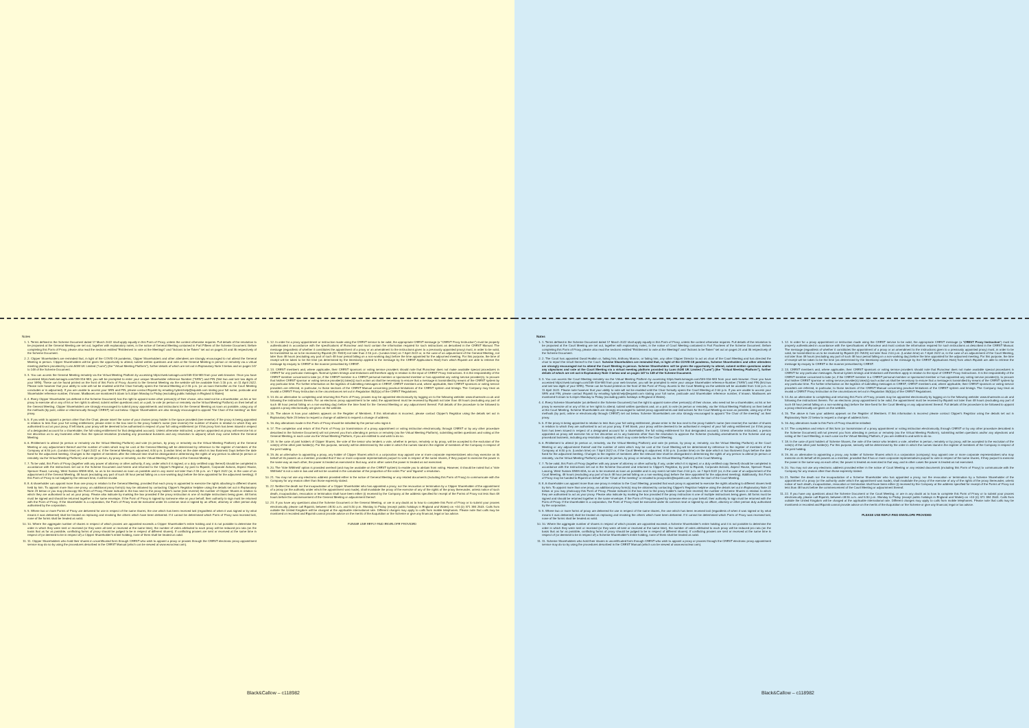Notes
1. 1. Terms defined in the Scheme Document dated 17 March 2022 shall apply equally in this Form of Proxy, unless the context otherwise requires. Full details of the resolution to be proposed at the General Meeting are set out, together with explanatory notes, in the notice of General Meeting contained in Part Fifteen of the Scheme Document. Before completing this Form of Proxy, please also read the sections entitled "Entitlement to vote at the Meetings" and "Actions to be Taken" set out on pages 24 and 35 respectively of the Scheme Document.
2. 2. Clipper Shareholders are reminded that, in light of the COVID-19 pandemic, Clipper Shareholders and other attendees are strongly encouraged to not attend the General Meeting in person. Clipper Shareholders will be given the opportunity to attend, submit written questions and vote at the General Meeting in person or remotely via a virtual meeting platform provided by Lumi AGM UK Limited ("Lumi") (the "Virtual Meeting Platform"), further details of which are set out in Explanatory Note 3 below and on pages 147 to 148 of the Scheme Document.
3. 3. You can access the General Meeting remotely via the Virtual Meeting Platform by accessing https://web.lumiagm.com/159-316-983 from your web browser. Once you have accessed https://web.lumiagm.com/159-316-983, you will be prompted to enter your unique Shareholder reference Number ("SRN") and PIN (first two and last two digits of your SRN). These can be found printed on the front of this Form of Proxy. Access to the General Meeting via the website will be available from 1:15 p.m. on 11 April 2022. Please note however that your ability to vote will not be enabled until the Chair formally opens the General Meeting at 2:15 p.m. (or as soon thereafter as the Court Meeting concludes or is adjourned). If you are unable to access your SRN and PIN, please contact Equiniti by emailing hybrid.help@equiniti.com stating your full name, postcode and Shareholder reference number, if known. Mailboxes are monitored 9.00am to 5.00pm Monday to Friday (excluding public holidays in England & Wales)
4. 4. Every Clipper Shareholder (as defined in the Scheme Document) has the right to appoint some other person(s) of their choice, who need not be a shareholder, as his or her proxy to exercise all or any of his or her rights to attend, submit written questions and, on a poll, to vote (in person or remotely via the Virtual Meeting Platform) on their behalf at the General Meeting. Clipper Shareholders are strongly encouraged to submit proxy appointments and instructions for the General Meeting as soon as possible, using any of the methods (by post, online or electronically through CREST) set out below. Clipper Shareholders are also strongly encouraged to appoint "the Chair of the meeting" as their proxy.
5. 5. If you wish to appoint a person other than the Chair, please insert the name of your chosen proxy holder in the space provided (see reverse). If the proxy is being appointed in relation to less than your full voting entitlement, please enter in the box next to the proxy holder's name (see reverse) the number of shares in relation to which they are authorised to act as your proxy. If left blank, your proxy will be deemed to be authorised in respect of your full voting entitlement (or if this proxy form has been issued in respect of a designated account for a shareholder, the full voting entitlement for that designated account). Unless otherwise instructed, a person appointed as proxy will exercise his or her discretion as to any business other than the special resolution (including any procedural business and any resolution to adjourn) which may come before the General Meeting.
6. 6. Entitlement to attend (in person or remotely via the Virtual Meeting Platform) and vote (in person, by proxy or remotely via the Virtual Meeting Platform) at the General Meeting or any adjournment thereof and the number of votes which may be cast at the General Meeting will be determined by reference to the register of members of the Company at 6:30 p.m. (London time) on 7 April 2022 or, if the General Meeting is adjourned, 6:30 p.m. (London time) on the date which is two Business Days before the date fixed for the adjourned meeting. Changes to the register of members after the relevant time shall be disregarded in determining the rights of any person to attend (in person or remotely via the Virtual Meeting Platform) and vote (in person, by proxy or remotely, via the Virtual Meeting Platform) at the General Meeting.
7. 7. To be valid, this Form of Proxy (together with any power of attorney or other authority, if any, under which it is signed, or a duly certified copy thereof) should be completed in accordance with the instructions set out in the Scheme Document and herein and returned to the Clipper's Registrar, by post to Equiniti, Corporate Actions, Aspect House, Spencer Road, Lancing, West Sussex BN99 6DA, so as to be received as soon as possible and in any event not later than 2:15 p.m. on 7 April 2022 (or, in the case of an adjournment of the General Meeting, 48 hours (excluding any part of such 48 hour period falling on a non-working day) before the time appointed for the adjourned meeting). If this Form of Proxy is not lodged by the relevant time, it will be invalid.
8. 8. A shareholder can appoint more than one proxy in relation to the General Meeting, provided that each proxy is appointed to exercise the rights attaching to different shares held by him. To appoint more than one proxy, an additional proxy form(s) may be obtained by contacting Clipper's Registrar helpline using the details set out in Explanatory Note 23 below or you may photocopy this Form of Proxy. Please indicate in the box next to the proxy holder's name (see reverse) the number of Clipper Shares in relation to which they are authorised to act as your proxy. Please also indicate by marking the box provided if the proxy instruction is one of multiple instructions being given. All forms must be signed and should be returned together in the same envelope. If the Form of Proxy is signed by someone else on your behalf, their authority to sign must be returned with the Form of Proxy. If the shareholder is a corporation, the Form of Proxy must be executed under its common seal or signed by an officer, attorney or other person duly authorised by the corporation.
9. 9. Where two or more Forms of Proxy are delivered for use in respect of the same shares, the one which has been received last (regardless of when it was signed or by what means it was delivered) shall be treated as replacing and revoking the others which have been delivered. If it cannot be determined which Form of Proxy was received last, none of the forms shall be treated as valid.
10. 10. Where the aggregate number of shares in respect of which proxies are appointed exceeds a Clipper Shareholder's entire holding and it is not possible to determine the order in which they were sent or received (or they were all sent or received at the same time), the number of votes attributed to each proxy will be reduced pro rata (on the basis that as far as possible, conflicting forms of proxy should be judged to be in respect of different shares). If conflicting proxies are sent or received at the same time in respect of (or deemed to be in respect of) a Clipper Shareholder's entire holding, none of them shall be treated as valid.
11. 11. Clipper Shareholders who hold their shares in uncertificated form through CREST who wish to appoint a proxy or proxies through the CREST electronic proxy appointment service may do so by using the procedures described in the CREST Manual (which can be viewed at www.euroclear.com).
1. 12. In order for a proxy appointment or instruction made using the CREST service to be valid, the appropriate CREST message (a "CREST Proxy Instruction") must be properly authenticated in accordance with the specifications of Euroclear and must contain the information required for such instructions as described in the CREST Manual. The message (regardless of whether it constitutes the appointment of a proxy or an amendment to the instructions given to a previously appointed proxy) must, in order to be valid, be transmitted so as to be received by Equiniti (ID: RA19) not later than 2:15 p.m. (London time) on 7 April 2022 or, in the case of an adjournment of the General Meeting, not later than 48 hours (excluding any part of such 48 hour period falling on a non-working day) before the time appointed for the adjourned meeting. For this purpose, the time of receipt will be taken to be the time (as determined by the timestamp applied to the message by the CREST Applications Host) from which Equiniti are able to retrieve the message by enquiry to CREST in the manner prescribed by CREST.
2. 13. CREST members and, where applicable, their CREST sponsors or voting service providers should note that Euroclear does not make available special procedures in CREST for any particular messages. Normal system timings and limitations will therefore apply in relation to the input of CREST Proxy Instructions. It is the responsibility of the CREST member concerned to take (or, if the CREST member is a CREST personal member or sponsored member or has appointed any voting service provider(s), to procure that his/her CREST sponsor or voting service provider(s) take(s)) such action as shall be necessary to ensure that a message is transmitted by means of the CREST system by any particular time. For further information on the logistics of submitting messages in CREST, CREST members and, where applicable, their CREST sponsors or voting service providers are referred, in particular, to those sections of the CREST Manual concerning practical limitations of the CREST system and timings. The Company may treat as invalid a CREST Proxy Instruction in the circumstances set out in Regulation 35(5)(a) of the CREST Regulations.
3. 14. As an alternative to completing and returning this Form of Proxy, proxies may be appointed electronically by logging on to the following website: www.sharevote.co.uk and following the instructions therein. For an electronic proxy appointment to be valid, the appointment must be received by Equiniti not later than 48 hours (excluding any part of such 48 hour period falling on a non-working day) before the time fixed for the General Meeting or any adjournment thereof. Full details of the procedure to be followed to appoint a proxy electronically are given on the website.
4. 15. The above is how your address appears on the Register of Members. If this information is incorrect, please contact Clipper's Registrar using the details set out in Explanatory Note 23 below to request a change of address to request a change of address.
5. 16. Any alterations made in this Form of Proxy should be initialled by the person who signs it.
6. 17. The completion and return of this Form of Proxy (or transmission of a proxy appointment or voting instruction electronically, through CREST or by any other procedure described in the Scheme Document) will not prevent you from attending in person or remotely (via the Virtual Meeting Platform), submitting written questions and voting at the General Meeting, in each case via the Virtual Meeting Platform, if you are entitled to and wish to do so.
7. 18. In the case of joint holders of Clipper Shares, the vote of the senior who tenders a vote, whether in person, remotely or by proxy, will be accepted to the exclusion of the vote(s) of the other joint holder(s). For this purpose, seniority will be determined by the order in which the names stand in the register of members of the Company in respect of the joint holding.
8. 19. As an alternative to appointing a proxy, any holder of Clipper Shares which is a corporation may appoint one or more corporate representatives who may exercise on its behalf all its powers as a member, provided that if two or more corporate representatives purport to vote in respect of the same shares, if they purport to exercise the power in the same way as each other, the power is treated as exercised in that way, and in other cases the power is treated as not exercised.
9. 20. The 'Vote Withheld' option is provided overleaf (and may be available on the CREST system) to enable you to abstain from voting. However, it should be noted that a 'Vote Withheld' is not a vote in law and will not be counted in the calculation of the proportion of the votes 'For' and 'Against' a resolution.
10. 21. You may not use any electronic address provided either in the notice of General Meeting or any related documents (including this Form of Proxy) to communicate with the Company for any reason other than those expressly stated.
11. 22. Neither the death nor the incapacitation of a Clipper Shareholder who has appointed a proxy, nor the revocation or termination by a Clipper Shareholder of the appointment of a proxy (or the authority under which the appointment was made), shall invalidate the proxy of the exercise of any of the rights of the proxy thereunder, unless notice of such death, incapacitation, revocation or termination shall have been either (i) received by the Company at the address specified for receipt of the Forms of Proxy not less than 48 hours before the commencement of the General Meeting or adjournment thereof.
12. 23. If you have any questions about the Scheme Document or the General Meeting, or are in any doubt as to how to complete this Form of Proxy or to submit your proxies electronically, please call Equiniti, between 08:30 a.m. and 5:30 p.m. Monday to Friday (except public holidays in England and Wales) on +44 (0) 371 384 2503. Calls from outside the United Kingdom will be charged at the applicable international rate. Different charges may apply to calls from mobile telephones. Please note that calls may be monitored or recorded and Equiniti cannot provide advice on the merits of the Acquisition or the Scheme or give any financial, legal or tax advice.
PLEASE USE REPLY-PAID ENVELOPE PROVIDED
Black&Callow – c118982
Notes
1. 1. Terms defined in the Scheme Document dated 17 March 2022 shall apply equally in this Form of Proxy, unless the context otherwise requires. Full details of the resolution to be proposed at the Court Meeting are set out, together with explanatory notes, in the notice of Court Meeting contained in Part Fourteen of the Scheme Document. Before completing this Form of Proxy, please also read the sections entitled "Entitlement to vote at the Meetings" and "Actions to be Taken" set out on pages 24 and 35 respectively of the Scheme Document.
2. 2. The Court has appointed David Hodkin or, failing him, Anthony Mannix, or failing him, any other Clipper Director to act as chair of the Court Meeting and has directed the chair to report the result thereof to the Court. Scheme Shareholders are reminded that, in light of the COVID-19 pandemic, Scheme Shareholders and other attendees are strongly encouraged not to attend the Court Meeting in person. Scheme Shareholders will be given the opportunity to attend, submit written questions and/or any objections and vote at the Court Meeting via a virtual meeting platform provided by Lumi AGM UK Limited ("Lumi") (the "Virtual Meeting Platform"), further details of which are set out in Explanatory Note 3 below and on pages 147 to 148 of the Scheme Document.
3. 3. You can access the Court Meeting remotely via the Virtual Meeting Platform by accessing https://web.lumiagm.com/159-316-983 from your web browser. Once you have accessed https://web.lumiagm.com/159-316-983 from your web browser, you will be prompted to enter your unique Shareholder reference Number ("SRN") and PIN (first two and last two digits of your SRN). These can be found printed on the front of this Form of Proxy. Access to the Court Meeting via the website will be available from 1:00 p.m. on 11 April 2022. Please note however that your ability to vote will not be enabled until the Chair formally opens the Court Meeting at 2:00 p.m. If you are unable to access your SRN and PIN, please contact Equiniti by emailing hybrid.help@equiniti.com stating your full name, postcode and Shareholder reference number, if known. Mailboxes are monitored 9.00am to 5.00pm Monday to Friday (excluding public holidays in England & Wales).
4. 4. Every Scheme Shareholder (as defined in the Scheme Document) has the right to appoint some other person(s) of their choice, who need not be a shareholder, as his or her proxy to exercise all or any of his or her rights to attend, submit written questions and, on a poll, to vote (in person or remotely, via the Virtual Meeting Platform) on their behalf at the Court Meeting. Scheme Shareholders are strongly encouraged to submit proxy appointments and instructions for the Court Meeting as soon as possible, using any of the methods (by post, online or electronically through CREST) set out below. Scheme Shareholders are also strongly encouraged to appoint "the Chair of the meeting" as their proxy.
5. 5. If the proxy is being appointed in relation to less than your full voting entitlement, please enter in the box next to the proxy holder's name (see reverse) the number of shares in relation to which they are authorised to act as your proxy. If left blank, your proxy will be deemed to be authorised in respect of your full voting entitlement (or if this proxy form has been issued in respect of a designated account for a shareholder, the full voting entitlement for that designated account). Unless otherwise instructed, a person appointed as proxy will exercise his or her discretion as to any business other than the resolution to approve the Scheme (including amendments to the Scheme and any procedural business, including any resolution to adjourn) which may come before the Court Meeting.
6. 6. Entitlement to attend (in person or, remotely, via the Virtual Meeting Platform) and vote (in person, by proxy or, remotely, via the Virtual Meeting Platform) at the Court Meeting or any adjournment thereof and the number of votes which may be cast at the Court Meeting will be determined by reference to the register of members of the Company at 6:30 p.m. (London time) on 7 April 2022 or, if the Court Meeting is adjourned, 6:30 p.m. (London time) on the date which is two Business Days before the date fixed for the adjourned meeting. Changes to the register of members after the relevant time shall be disregarded in determining the rights of any person to attend (in person or remotely, via the Virtual Meeting Platform) and vote (in person, by proxy or remotely, via the Virtual Meeting Platform) at the Court Meeting.
7. 7. To be valid, this Form of Proxy (together with any power of attorney or other authority, if any, under which it is signed, or a duly certified copy thereof) should be completed in accordance with the instructions set out in the Scheme Document and returned to Clipper's Registrar, by post to Equiniti, Corporate Actions, Aspect House, Spencer Road, Lancing, West Sussex BN99 6DA, so as to be received as soon as possible and in any event not later than 2:00 p.m. on 7 April 2022 (or, in the case of an adjournment of the Court Meeting, 48 hours (excluding any part of such 48 hour period falling on a non-working day) before the time appointed for the adjourned meeting). Additionally, this Form of Proxy may be handed to Equiniti on behalf of the "Chair of the meeting" or emailed to proxyvotes@equiniti.com, before the start of the Court Meeting.
8. 8. A shareholder can appoint more than one proxy in relation to the Court Meeting, provided that each proxy is appointed to exercise the rights attaching to different shares held by him. To appoint more than one proxy, an additional proxy form(s) may be obtained by contacting Clipper's Registrar helpline using the details set out in Explanatory Note 22 below or you may photocopy this Form of Proxy. Please indicate in the box next to the proxy holder's name (see reverse) the number of Scheme Shares in relation to which they are authorised to act as your proxy. Please also indicate by marking the box provided if the proxy instruction is one of multiple instructions being given. All forms must be signed and should be returned together in the same envelope. If the Form of Proxy is signed by someone else on your behalf, their authority to sign must be returned with the Form of Proxy. If the shareholder is a corporation, the Form of Proxy must be executed under its common seal or signed by an officer, attorney or other person duly authorised by the corporation.
9. 9. Where two or more forms of proxy are delivered for use in respect of the same shares, the one which has been received last (regardless of when it was signed or by what means it was delivered) shall be treated as replacing and revoking the others which have been delivered. If it cannot be determined which Form of Proxy was received last, none of the forms shall be treated as valid.
10. 10. Where the aggregate number of shares in respect of which proxies are appointed exceeds a Scheme Shareholder's entire holding and it is not possible to determine the order in which they were sent or received (or they were all sent or received at the same time), the number of votes attributed to each proxy will be reduced pro rata (on the basis that as far as possible, conflicting forms of proxy should be judged to be in respect of different shares). If conflicting proxies are sent or received at the same time in respect of (or deemed to be in respect of) a Scheme Shareholder's entire holding, none of them shall be treated as valid.
11. 11. Scheme Shareholders who hold their shares in uncertificated form through CREST who wish to appoint a proxy or proxies through the CREST electronic proxy appointment service may do so by using the procedures described in the CREST Manual (which can be viewed at www.euroclear.com).
1. 12. In order for a proxy appointment or instruction made using the CREST service to be valid, the appropriate CREST message (a "CREST Proxy Instruction") must be properly authenticated in accordance with the specifications of Euroclear and must contain the information required for such instructions as described in the CREST Manual. The message (regardless of whether it constitutes the appointment of a proxy or an amendment to the instructions given to a previously appointed proxy) must, in order to be valid, be transmitted so as to be received by Equiniti (ID: RA19) not later than 2:00 p.m. (London time) on 7 April 2022 or, in the case of an adjournment of the Court Meeting, not later than 48 hours (excluding any part of such 48 hour period falling on a non-working day) before the time appointed for the adjourned meeting. For this purpose, the time of receipt will be taken to be the time (as determined by the timestamp applied to the message by the CREST Applications Host) from which Equiniti are able to retrieve the message by enquiry to CREST in the manner prescribed by CREST.
2. 13. CREST members and, where applicable, their CREST sponsors or voting service providers should note that Euroclear does not make available special procedures in CREST for any particular messages. Normal system timings and limitations will therefore apply in relation to the input of CREST Proxy Instructions. It is the responsibility of the CREST member concerned to take (or, if the CREST member is a CREST personal member or sponsored member or has appointed any voting service provider(s), to procure that his/her CREST sponsor or voting service provider(s) take(s)) such action as shall be necessary to ensure that a message is transmitted by means of the CREST system by any particular time. For further information on the logistics of submitting messages in CREST, CREST members and, where applicable, their CREST sponsors or voting service providers are referred, in particular, to those sections of the CREST Manual concerning practical limitations of the CREST system and timings. The Company may treat as invalid a CREST Proxy Instruction in the circumstances set out in Regulation 35(5)(a) of the CREST Regulations.
3. 14. As an alternative to completing and returning this Form of Proxy, proxies may be appointed electronically by logging on to the following website: www.sharevote.co.uk and following the instructions therein. For an electronic proxy appointment to be valid, the appointment must be received by Equiniti not later than 48 hours (excluding any part of such 48 hour period falling on a non-working day) before the time fixed for the Court Meeting or any adjournment thereof. Full details of the procedure to be followed to appoint a proxy electronically are given on the website.
4. 15. The above is how your address appears on the Register of Members. If this information is incorrect please contact Clipper's Registrar using the details set out in Explanatory Note 22 below to request a change of address form.
5. 16. Any alterations made to this Form of Proxy should be initialled.
6. 17. The completion and return of this form (or transmission of a proxy appointment or voting instruction electronically, through CREST or by any other procedure described in the Scheme Document) will not prevent you from attending in person or remotely (via the Virtual Meeting Platform), submitting written questions and/or any objections and voting at the Court Meeting, in each case via the Virtual Meeting Platform, if you are entitled to and wish to do so.
7. 18. In the case of joint holders of Scheme Shares, the vote of the senior who tenders a vote, whether in person, remotely or by proxy, will be accepted to the exclusion of the vote(s) of the other joint holder(s). For this purpose, seniority will be determined by the order in which the names stand in the register of members of the Company in respect of the joint holding.
8. 19. As an alternative to appointing a proxy, any holder of Scheme Shares which is a corporation (company) may appoint one or more corporate representatives who may exercise on its behalf all its powers as a member, provided that if two or more corporate representatives purport to vote in respect of the same shares, if they purport to exercise the power in the same way as each other, the power is treated as exercised in that way, and in other cases the power is treated as not exercised.
9. 20. You may not use any electronic address provided either in the notice of Court Meeting or any related documents (including this Form of Proxy) to communicate with the Company for any reason other than those expressly stated.
10. 21. Neither the death nor the incapacitation of a Scheme Shareholder who has appointed a proxy, nor the revocation or termination by a Scheme Shareholder of the appointment of a proxy (or the authority under which the appointment was made), shall invalidate the proxy of the exercise of any of the rights of the proxy thereunder, unless notice of such death, incapacitation, revocation or termination shall have been either (i) received by the Company at the address specified for receipt of the Forms of Proxy not less than 48 hours before the commencement of the Court Meeting or adjournment thereof.
11. 22. If you have any questions about the Scheme Document or the Court Meeting, or are in any doubt as to how to complete this Form of Proxy or to submit your proxies electronically, please call Equiniti, between 08:30 a.m. and 5:30 p.m. Monday to Friday (except public holidays in England and Wales) on +44 (0) 371 384 2503. Calls from outside the United Kingdom will be charged at the applicable international rate. Different charges may apply to calls from mobile telephones. Please note that calls may be monitored or recorded and Equiniti cannot provide advice on the merits of the Acquisition or the Scheme or give any financial, legal or tax advice.
PLEASE USE REPLY-PAID ENVELOPE PROVIDED
Black&Callow – c118982